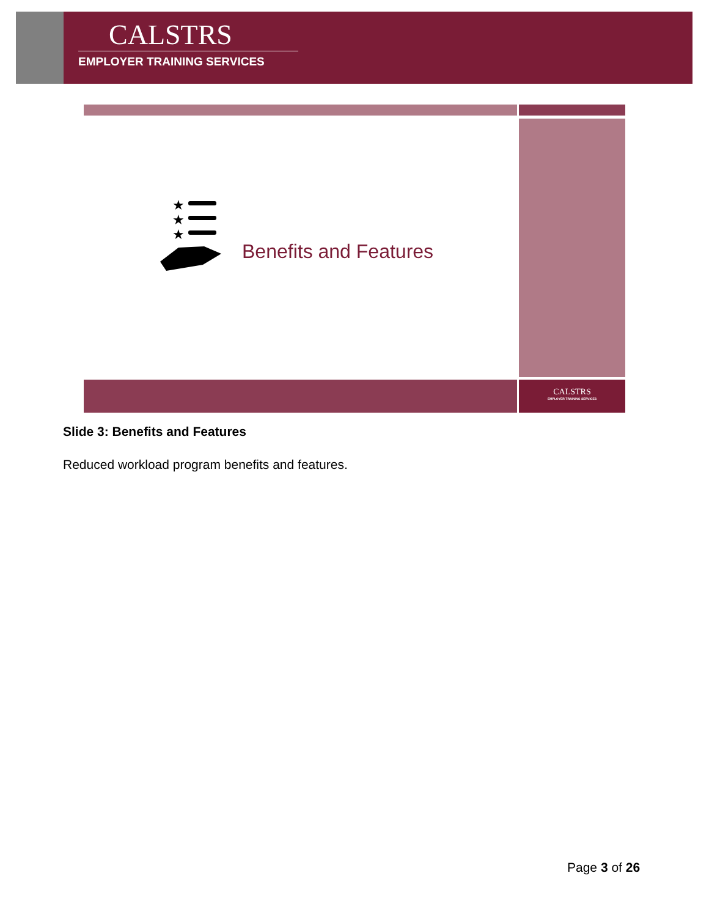CALSTRS
EMPLOYER TRAINING SERVICES
★
★
★
Benefits and Features
CALSTRS
EMPLOYER TRAINING SERVICES
Slide 3: Benefits and Features
Reduced workload program benefits and features.
Page 3 of 26